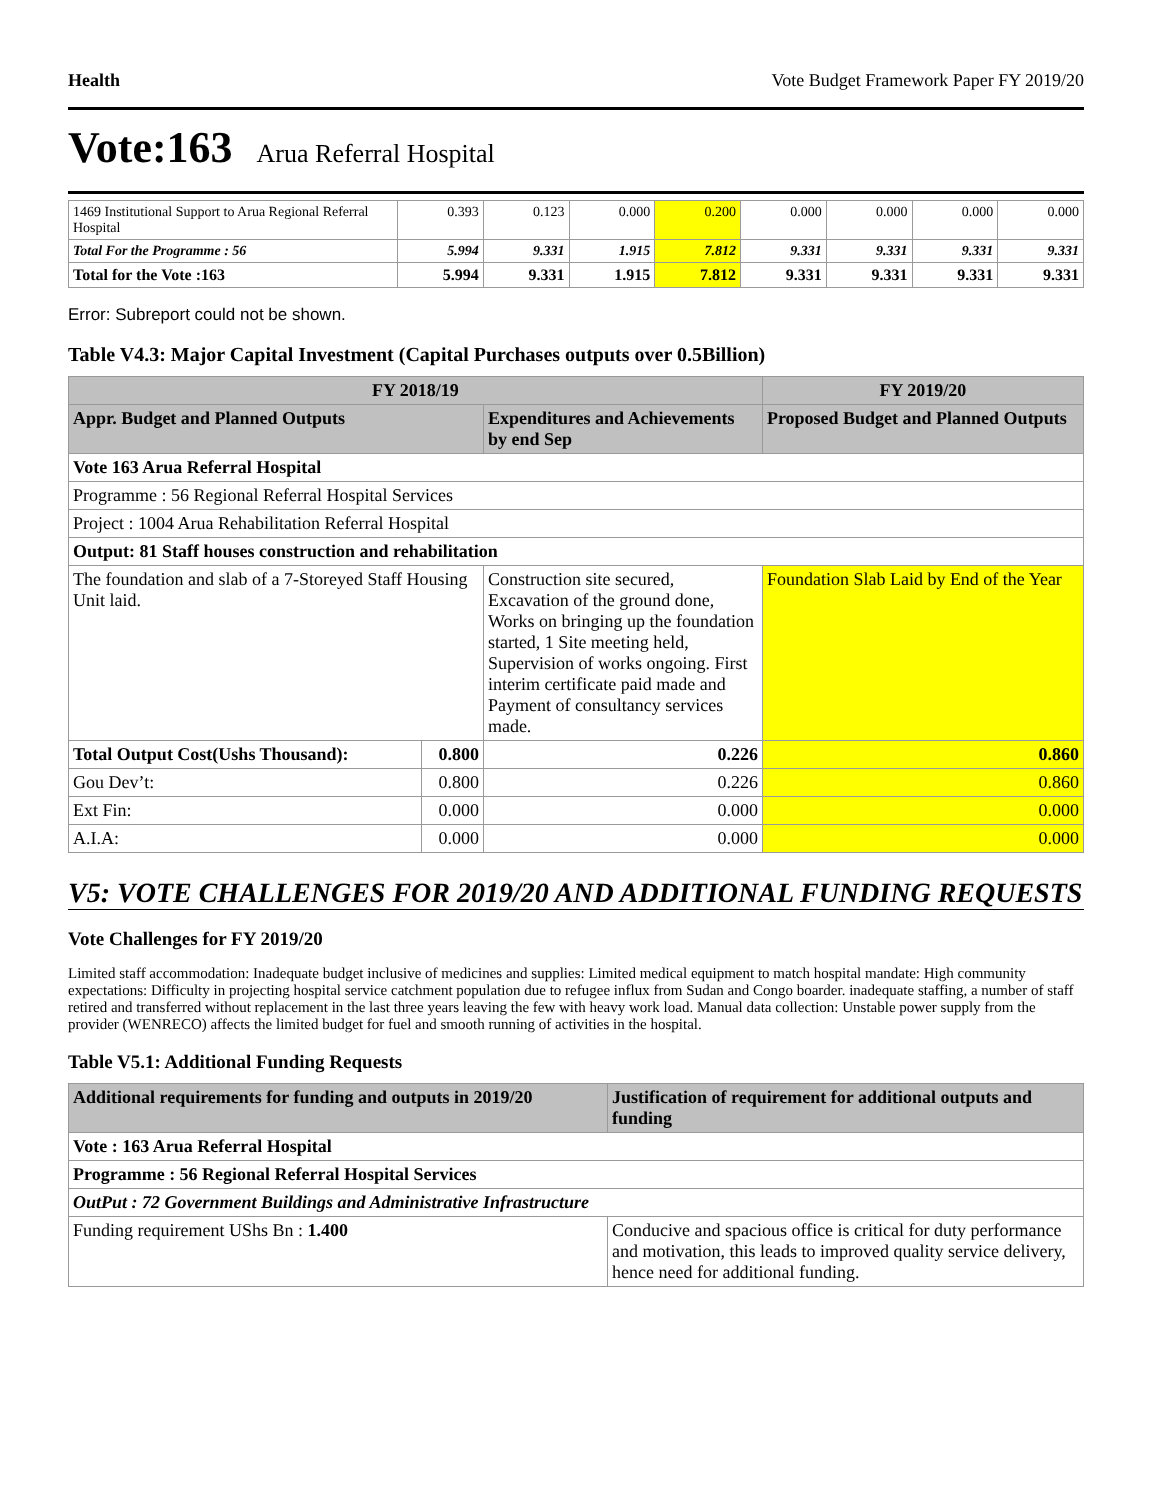Health Vote Budget Framework Paper FY 2019/20
Vote:163 Arua Referral Hospital
| 1469 Institutional Support to Arua Regional Referral Hospital | 0.393 | 0.123 | 0.000 | 0.200 | 0.000 | 0.000 | 0.000 | 0.000 |
| Total For the Programme : 56 | 5.994 | 9.331 | 1.915 | 7.812 | 9.331 | 9.331 | 9.331 | 9.331 |
| Total for the Vote :163 | 5.994 | 9.331 | 1.915 | 7.812 | 9.331 | 9.331 | 9.331 | 9.331 |
Error: Subreport could not be shown.
Table V4.3: Major Capital Investment (Capital Purchases outputs over 0.5Billion)
| FY 2018/19 | | | FY 2019/20 |
| --- | --- | --- | --- |
| Appr. Budget and Planned Outputs | | Expenditures and Achievements by end Sep | Proposed Budget and Planned Outputs |
| Vote 163 Arua Referral Hospital | | | |
| Programme : 56 Regional Referral Hospital Services | | | |
| Project : 1004 Arua Rehabilitation Referral Hospital | | | |
| Output: 81 Staff houses construction and rehabilitation | | | |
| The foundation and slab of a 7-Storeyed Staff Housing Unit laid. | | Construction site secured, Excavation of the ground done, Works on bringing up the foundation started, 1 Site meeting held, Supervision of works ongoing. First interim certificate paid made and Payment of consultancy services made. | Foundation Slab Laid by End of the Year |
| Total Output Cost(Ushs Thousand): | 0.800 | 0.226 | 0.860 |
| Gou Dev’t: | 0.800 | 0.226 | 0.860 |
| Ext Fin: | 0.000 | 0.000 | 0.000 |
| A.I.A: | 0.000 | 0.000 | 0.000 |
V5: VOTE CHALLENGES FOR 2019/20 AND ADDITIONAL FUNDING REQUESTS
Vote Challenges for FY 2019/20
Limited staff accommodation: Inadequate budget inclusive of medicines and supplies: Limited medical equipment to match hospital mandate: High community expectations: Difficulty in projecting hospital service catchment population due to refugee influx from Sudan and Congo boarder. inadequate staffing, a number of staff retired and transferred without replacement in the last three years leaving the few with heavy work load. Manual data collection: Unstable power supply from the provider (WENRECO) affects the limited budget for fuel and smooth running of activities in the hospital.
Table V5.1: Additional Funding Requests
| Additional requirements for funding and outputs in 2019/20 | Justification of requirement for additional outputs and funding |
| --- | --- |
| Vote : 163 Arua Referral Hospital | |
| Programme : 56 Regional Referral Hospital Services | |
| OutPut : 72 Government Buildings and Administrative Infrastructure | |
| Funding requirement UShs Bn : 1.400 | Conducive and spacious office is critical for duty performance and motivation, this leads to improved quality service delivery, hence need for additional funding. |